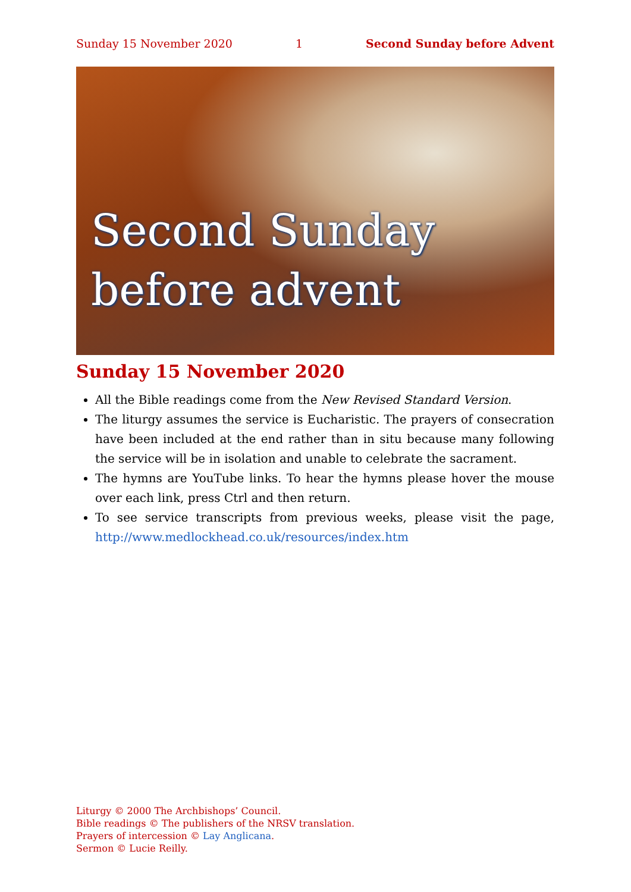Sunday 15 November 2020 1 Second Sunday before Advent
Second Sunday
before advent
Sunday 15 November 2020
All the Bible readings come from the New Revised Standard Version.
The liturgy assumes the service is Eucharistic. The prayers of consecration have been included at the end rather than in situ because many following the service will be in isolation and unable to celebrate the sacrament.
The hymns are YouTube links. To hear the hymns please hover the mouse over each link, press Ctrl and then return.
To see service transcripts from previous weeks, please visit the page, http://www.medlockhead.co.uk/resources/index.htm
Liturgy © 2000 The Archbishops’ Council.
Bible readings © The publishers of the NRSV translation.
Prayers of intercession © Lay Anglicana.
Sermon © Lucie Reilly.